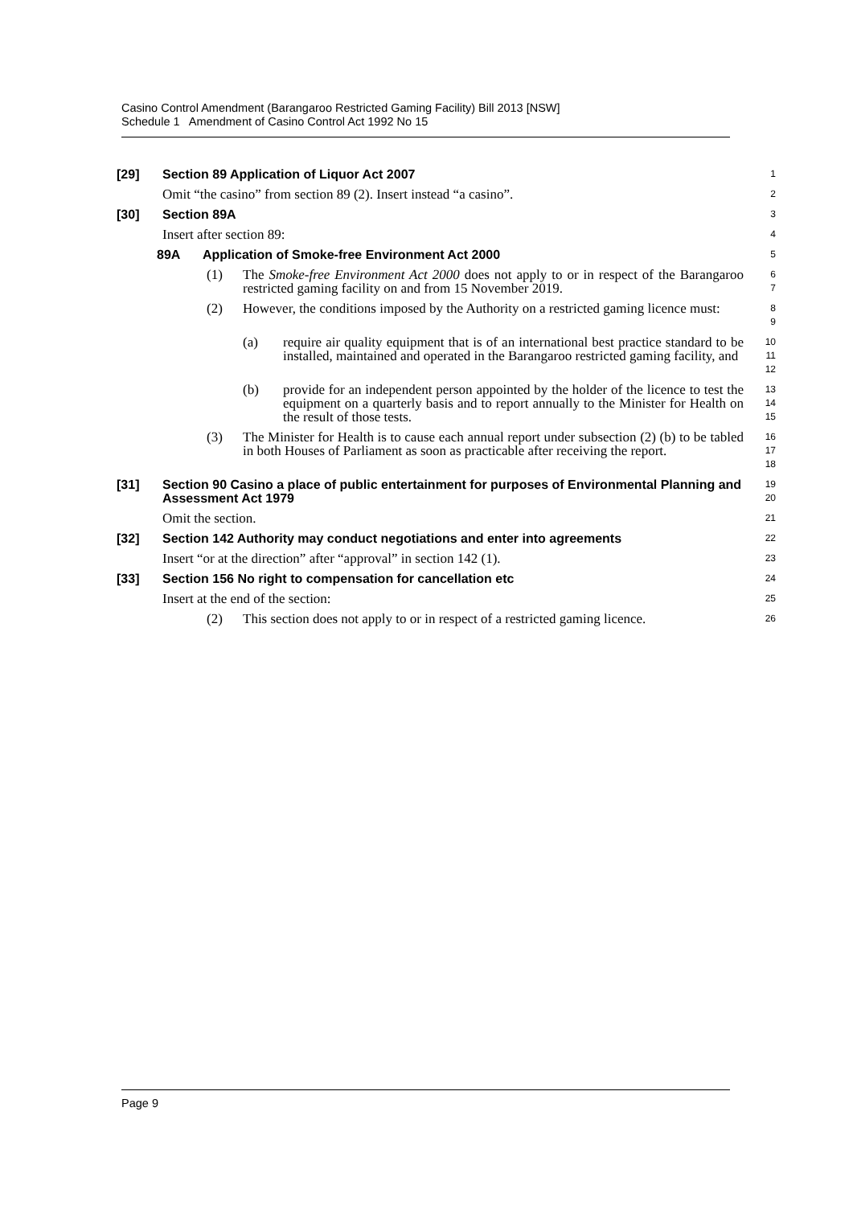Casino Control Amendment (Barangaroo Restricted Gaming Facility) Bill 2013 [NSW]
Schedule 1 Amendment of Casino Control Act 1992 No 15
[29] Section 89 Application of Liquor Act 2007
1
Omit “the casino” from section 89 (2). Insert instead “a casino”.
2
[30] Section 89A
3
Insert after section 89:
4
89A Application of Smoke-free Environment Act 2000
5
(1) The Smoke-free Environment Act 2000 does not apply to or in respect of the Barangaroo restricted gaming facility on and from 15 November 2019.
6
7
(2) However, the conditions imposed by the Authority on a restricted gaming licence must:
8
9
(a) require air quality equipment that is of an international best practice standard to be installed, maintained and operated in the Barangaroo restricted gaming facility, and
10
11
12
(b) provide for an independent person appointed by the holder of the licence to test the equipment on a quarterly basis and to report annually to the Minister for Health on the result of those tests.
13
14
15
(3) The Minister for Health is to cause each annual report under subsection (2) (b) to be tabled in both Houses of Parliament as soon as practicable after receiving the report.
16
17
18
[31] Section 90 Casino a place of public entertainment for purposes of Environmental Planning and Assessment Act 1979
19
20
Omit the section.
21
[32] Section 142 Authority may conduct negotiations and enter into agreements
22
Insert “or at the direction” after “approval” in section 142 (1).
23
[33] Section 156 No right to compensation for cancellation etc
24
Insert at the end of the section:
25
(2) This section does not apply to or in respect of a restricted gaming licence.
26
Page 9